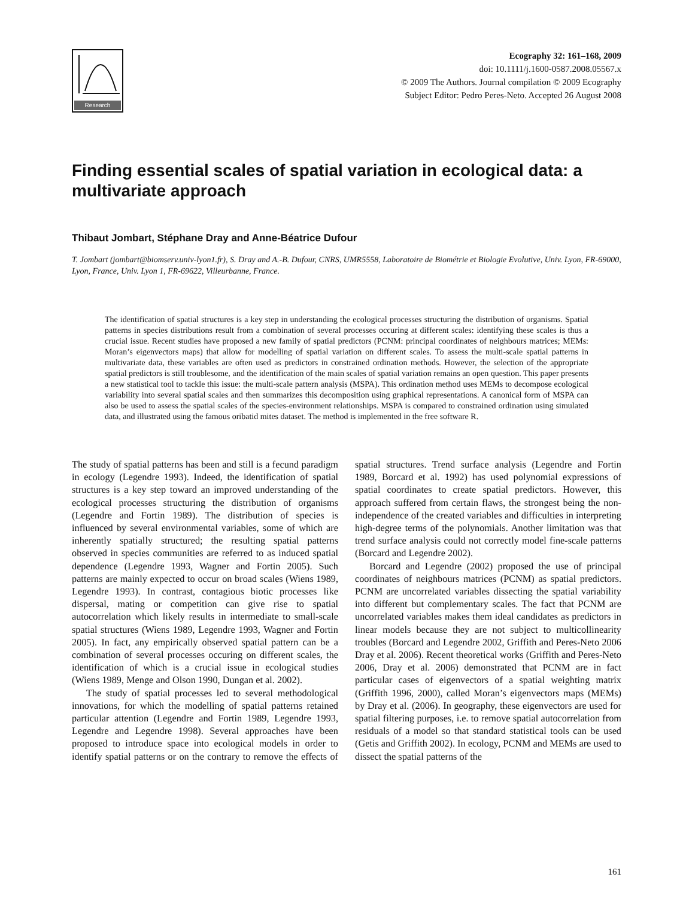Research
Ecography 32: 161–168, 2009
doi: 10.1111/j.1600-0587.2008.05567.x
© 2009 The Authors. Journal compilation © 2009 Ecography
Subject Editor: Pedro Peres-Neto. Accepted 26 August 2008
Finding essential scales of spatial variation in ecological data: a multivariate approach
Thibaut Jombart, Stéphane Dray and Anne-Béatrice Dufour
T. Jombart (jombart@biomserv.univ-lyon1.fr), S. Dray and A.-B. Dufour, CNRS, UMR5558, Laboratoire de Biométrie et Biologie Evolutive, Univ. Lyon, FR-69000, Lyon, France, Univ. Lyon 1, FR-69622, Villeurbanne, France.
The identification of spatial structures is a key step in understanding the ecological processes structuring the distribution of organisms. Spatial patterns in species distributions result from a combination of several processes occuring at different scales: identifying these scales is thus a crucial issue. Recent studies have proposed a new family of spatial predictors (PCNM: principal coordinates of neighbours matrices; MEMs: Moran’s eigenvectors maps) that allow for modelling of spatial variation on different scales. To assess the multi-scale spatial patterns in multivariate data, these variables are often used as predictors in constrained ordination methods. However, the selection of the appropriate spatial predictors is still troublesome, and the identification of the main scales of spatial variation remains an open question. This paper presents a new statistical tool to tackle this issue: the multi-scale pattern analysis (MSPA). This ordination method uses MEMs to decompose ecological variability into several spatial scales and then summarizes this decomposition using graphical representations. A canonical form of MSPA can also be used to assess the spatial scales of the species-environment relationships. MSPA is compared to constrained ordination using simulated data, and illustrated using the famous oribatid mites dataset. The method is implemented in the free software R.
The study of spatial patterns has been and still is a fecund paradigm in ecology (Legendre 1993). Indeed, the identification of spatial structures is a key step toward an improved understanding of the ecological processes structuring the distribution of organisms (Legendre and Fortin 1989). The distribution of species is influenced by several environmental variables, some of which are inherently spatially structured; the resulting spatial patterns observed in species communities are referred to as induced spatial dependence (Legendre 1993, Wagner and Fortin 2005). Such patterns are mainly expected to occur on broad scales (Wiens 1989, Legendre 1993). In contrast, contagious biotic processes like dispersal, mating or competition can give rise to spatial autocorrelation which likely results in intermediate to small-scale spatial structures (Wiens 1989, Legendre 1993, Wagner and Fortin 2005). In fact, any empirically observed spatial pattern can be a combination of several processes occuring on different scales, the identification of which is a crucial issue in ecological studies (Wiens 1989, Menge and Olson 1990, Dungan et al. 2002).
The study of spatial processes led to several methodological innovations, for which the modelling of spatial patterns retained particular attention (Legendre and Fortin 1989, Legendre 1993, Legendre and Legendre 1998). Several approaches have been proposed to introduce space into ecological models in order to identify spatial patterns or on the contrary to remove the effects of spatial structures. Trend surface analysis (Legendre and Fortin 1989, Borcard et al. 1992) has used polynomial expressions of spatial coordinates to create spatial predictors. However, this approach suffered from certain flaws, the strongest being the non-independence of the created variables and difficulties in interpreting high-degree terms of the polynomials. Another limitation was that trend surface analysis could not correctly model fine-scale patterns (Borcard and Legendre 2002).
Borcard and Legendre (2002) proposed the use of principal coordinates of neighbours matrices (PCNM) as spatial predictors. PCNM are uncorrelated variables dissecting the spatial variability into different but complementary scales. The fact that PCNM are uncorrelated variables makes them ideal candidates as predictors in linear models because they are not subject to multicollinearity troubles (Borcard and Legendre 2002, Griffith and Peres-Neto 2006 Dray et al. 2006). Recent theoretical works (Griffith and Peres-Neto 2006, Dray et al. 2006) demonstrated that PCNM are in fact particular cases of eigenvectors of a spatial weighting matrix (Griffith 1996, 2000), called Moran’s eigenvectors maps (MEMs) by Dray et al. (2006). In geography, these eigenvectors are used for spatial filtering purposes, i.e. to remove spatial autocorrelation from residuals of a model so that standard statistical tools can be used (Getis and Griffith 2002). In ecology, PCNM and MEMs are used to dissect the spatial patterns of the
161